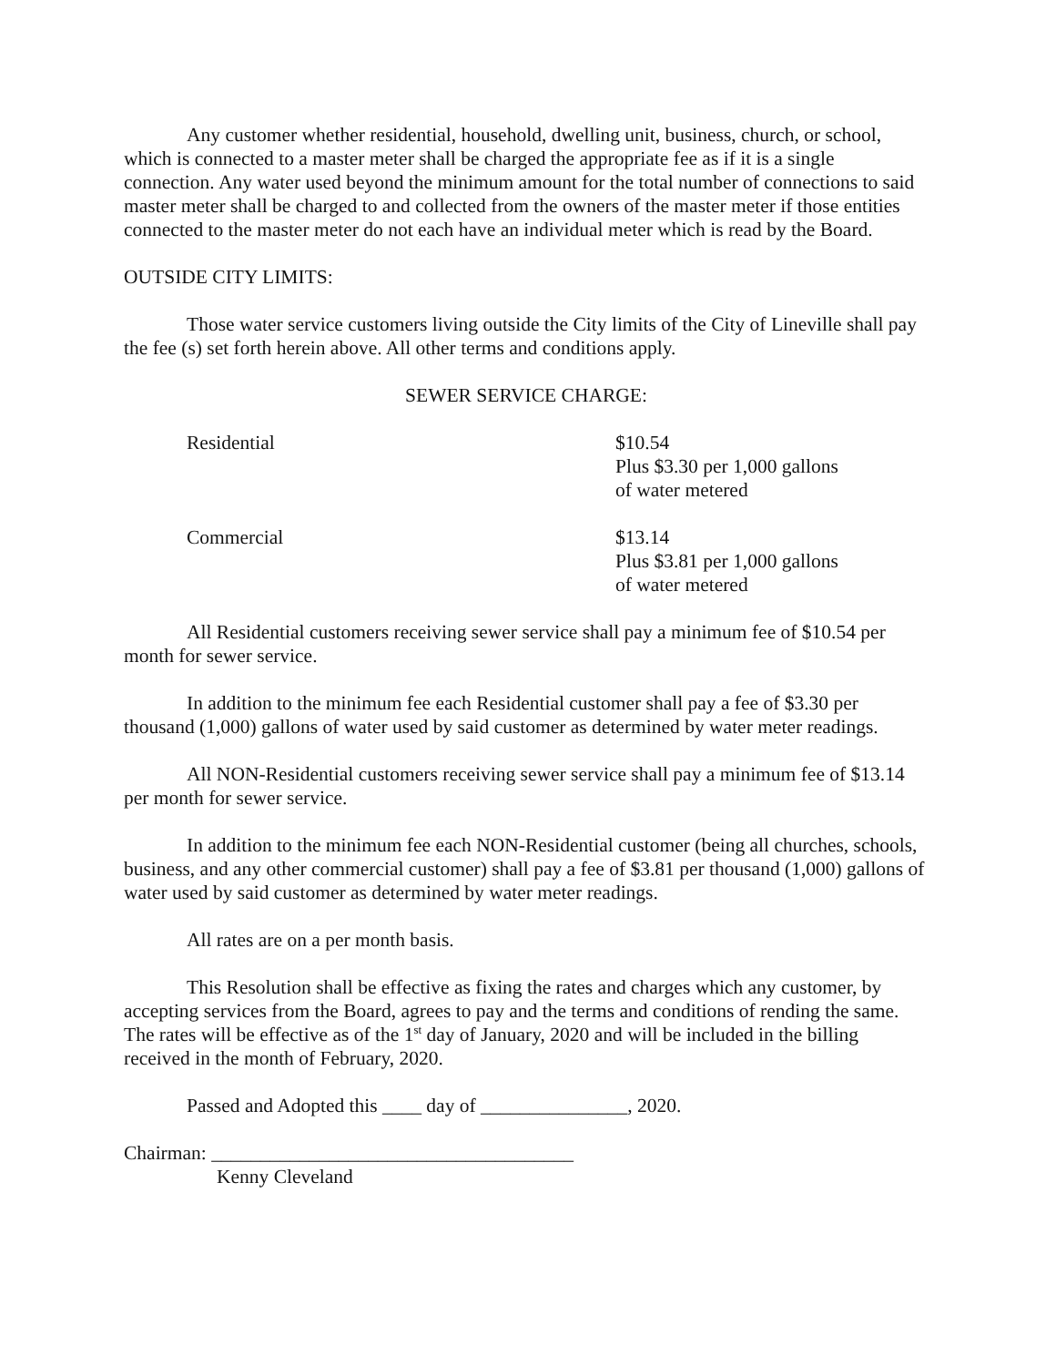Any customer whether residential, household, dwelling unit, business, church, or school, which is connected to a master meter shall be charged the appropriate fee as if it is a single connection. Any water used beyond the minimum amount for the total number of connections to said master meter shall be charged to and collected from the owners of the master meter if those entities connected to the master meter do not each have an individual meter which is read by the Board.
OUTSIDE CITY LIMITS:
Those water service customers living outside the City limits of the City of Lineville shall pay the fee (s) set forth herein above. All other terms and conditions apply.
SEWER SERVICE CHARGE:
| Residential | $10.54 Plus $3.30 per 1,000 gallons of water metered |
| Commercial | $13.14 Plus $3.81 per 1,000 gallons of water metered |
All Residential customers receiving sewer service shall pay a minimum fee of $10.54 per month for sewer service.
In addition to the minimum fee each Residential customer shall pay a fee of $3.30 per thousand (1,000) gallons of water used by said customer as determined by water meter readings.
All NON-Residential customers receiving sewer service shall pay a minimum fee of $13.14 per month for sewer service.
In addition to the minimum fee each NON-Residential customer (being all churches, schools, business, and any other commercial customer) shall pay a fee of $3.81 per thousand (1,000) gallons of water used by said customer as determined by water meter readings.
All rates are on a per month basis.
This Resolution shall be effective as fixing the rates and charges which any customer, by accepting services from the Board, agrees to pay and the terms and conditions of rending the same. The rates will be effective as of the 1<sup>st</sup> day of January, 2020 and will be included in the billing received in the month of February, 2020.
Passed and Adopted this ____ day of _______________, 2020.
Chairman: _____________________________________
Kenny Cleveland